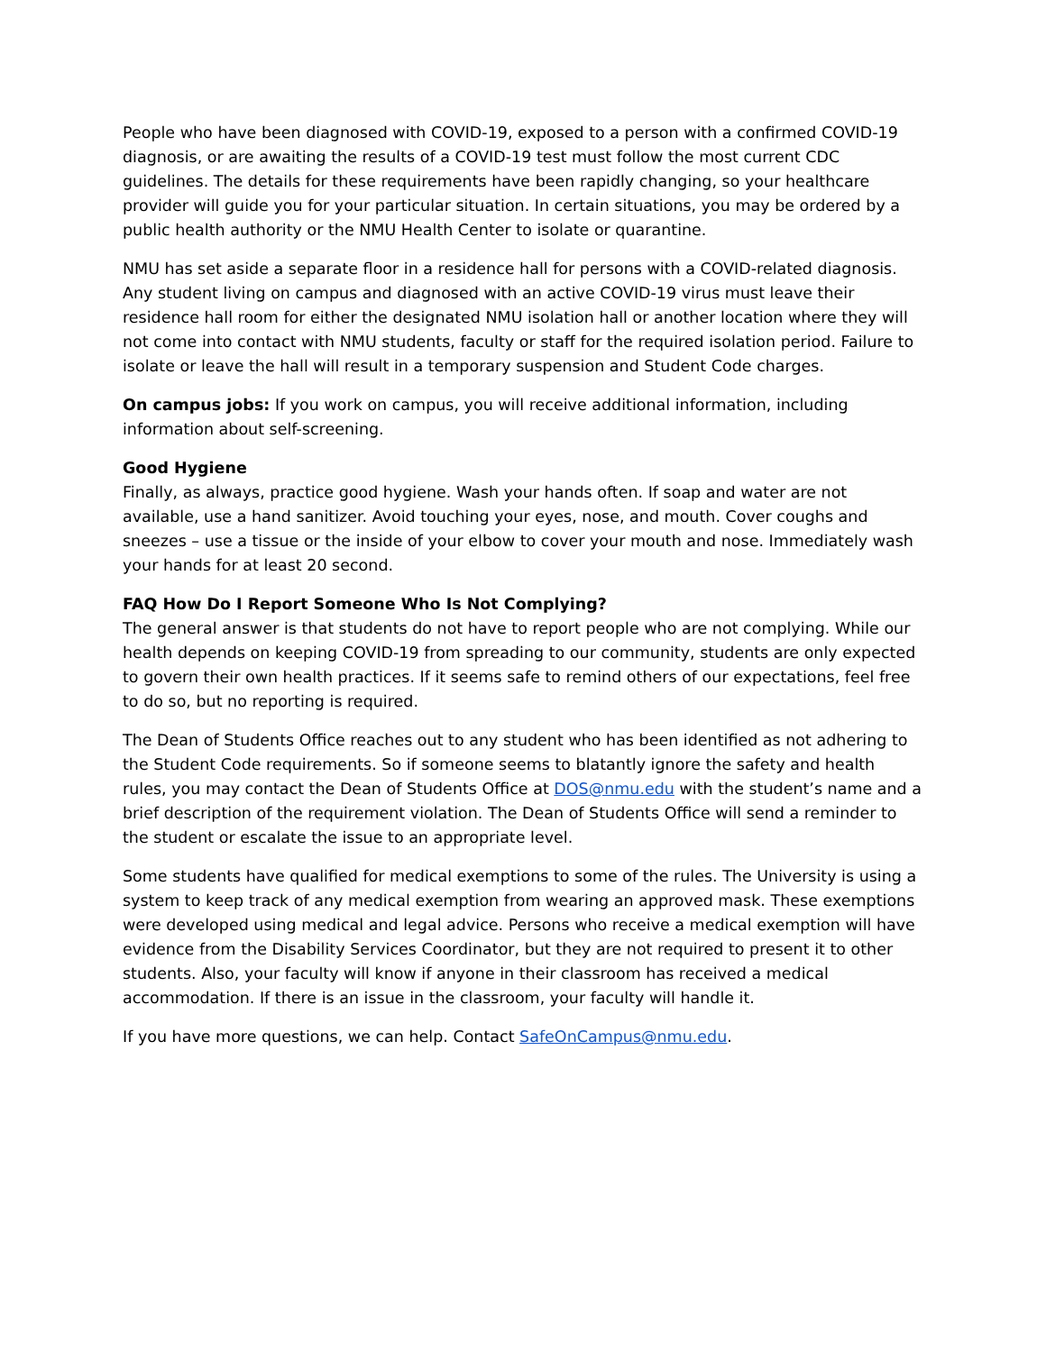People who have been diagnosed with COVID-19, exposed to a person with a confirmed COVID-19 diagnosis, or are awaiting the results of a COVID-19 test must follow the most current CDC guidelines. The details for these requirements have been rapidly changing, so your healthcare provider will guide you for your particular situation. In certain situations, you may be ordered by a public health authority or the NMU Health Center to isolate or quarantine.
NMU has set aside a separate floor in a residence hall for persons with a COVID-related diagnosis. Any student living on campus and diagnosed with an active COVID-19 virus must leave their residence hall room for either the designated NMU isolation hall or another location where they will not come into contact with NMU students, faculty or staff for the required isolation period. Failure to isolate or leave the hall will result in a temporary suspension and Student Code charges.
On campus jobs: If you work on campus, you will receive additional information, including information about self-screening.
Good Hygiene
Finally, as always, practice good hygiene. Wash your hands often. If soap and water are not available, use a hand sanitizer. Avoid touching your eyes, nose, and mouth. Cover coughs and sneezes – use a tissue or the inside of your elbow to cover your mouth and nose. Immediately wash your hands for at least 20 second.
FAQ How Do I Report Someone Who Is Not Complying?
The general answer is that students do not have to report people who are not complying. While our health depends on keeping COVID-19 from spreading to our community, students are only expected to govern their own health practices. If it seems safe to remind others of our expectations, feel free to do so, but no reporting is required.
The Dean of Students Office reaches out to any student who has been identified as not adhering to the Student Code requirements. So if someone seems to blatantly ignore the safety and health rules, you may contact the Dean of Students Office at DOS@nmu.edu with the student’s name and a brief description of the requirement violation. The Dean of Students Office will send a reminder to the student or escalate the issue to an appropriate level.
Some students have qualified for medical exemptions to some of the rules. The University is using a system to keep track of any medical exemption from wearing an approved mask. These exemptions were developed using medical and legal advice. Persons who receive a medical exemption will have evidence from the Disability Services Coordinator, but they are not required to present it to other students. Also, your faculty will know if anyone in their classroom has received a medical accommodation. If there is an issue in the classroom, your faculty will handle it.
If you have more questions, we can help. Contact SafeOnCampus@nmu.edu.